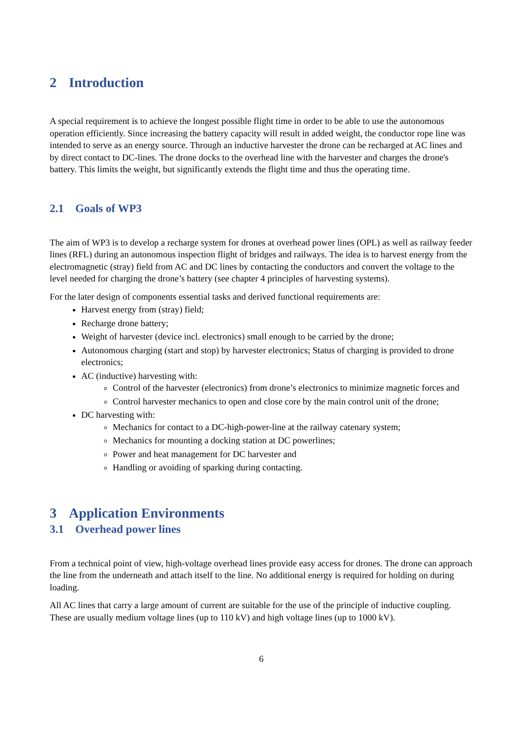2 Introduction
A special requirement is to achieve the longest possible flight time in order to be able to use the autonomous operation efficiently. Since increasing the battery capacity will result in added weight, the conductor rope line was intended to serve as an energy source. Through an inductive harvester the drone can be recharged at AC lines and by direct contact to DC-lines. The drone docks to the overhead line with the harvester and charges the drone's battery. This limits the weight, but significantly extends the flight time and thus the operating time.
2.1 Goals of WP3
The aim of WP3 is to develop a recharge system for drones at overhead power lines (OPL) as well as railway feeder lines (RFL) during an autonomous inspection flight of bridges and railways. The idea is to harvest energy from the electromagnetic (stray) field from AC and DC lines by contacting the conductors and convert the voltage to the level needed for charging the drone’s battery (see chapter 4 principles of harvesting systems).
For the later design of components essential tasks and derived functional requirements are:
Harvest energy from (stray) field;
Recharge drone battery;
Weight of harvester (device incl. electronics) small enough to be carried by the drone;
Autonomous charging (start and stop) by harvester electronics; Status of charging is provided to drone electronics;
AC (inductive) harvesting with:
Control of the harvester (electronics) from drone’s electronics to minimize magnetic forces and
Control harvester mechanics to open and close core by the main control unit of the drone;
DC harvesting with:
Mechanics for contact to a DC-high-power-line at the railway catenary system;
Mechanics for mounting a docking station at DC powerlines;
Power and heat management for DC harvester and
Handling or avoiding of sparking during contacting.
3 Application Environments
3.1 Overhead power lines
From a technical point of view, high-voltage overhead lines provide easy access for drones. The drone can approach the line from the underneath and attach itself to the line. No additional energy is required for holding on during loading.
All AC lines that carry a large amount of current are suitable for the use of the principle of inductive coupling. These are usually medium voltage lines (up to 110 kV) and high voltage lines (up to 1000 kV).
6